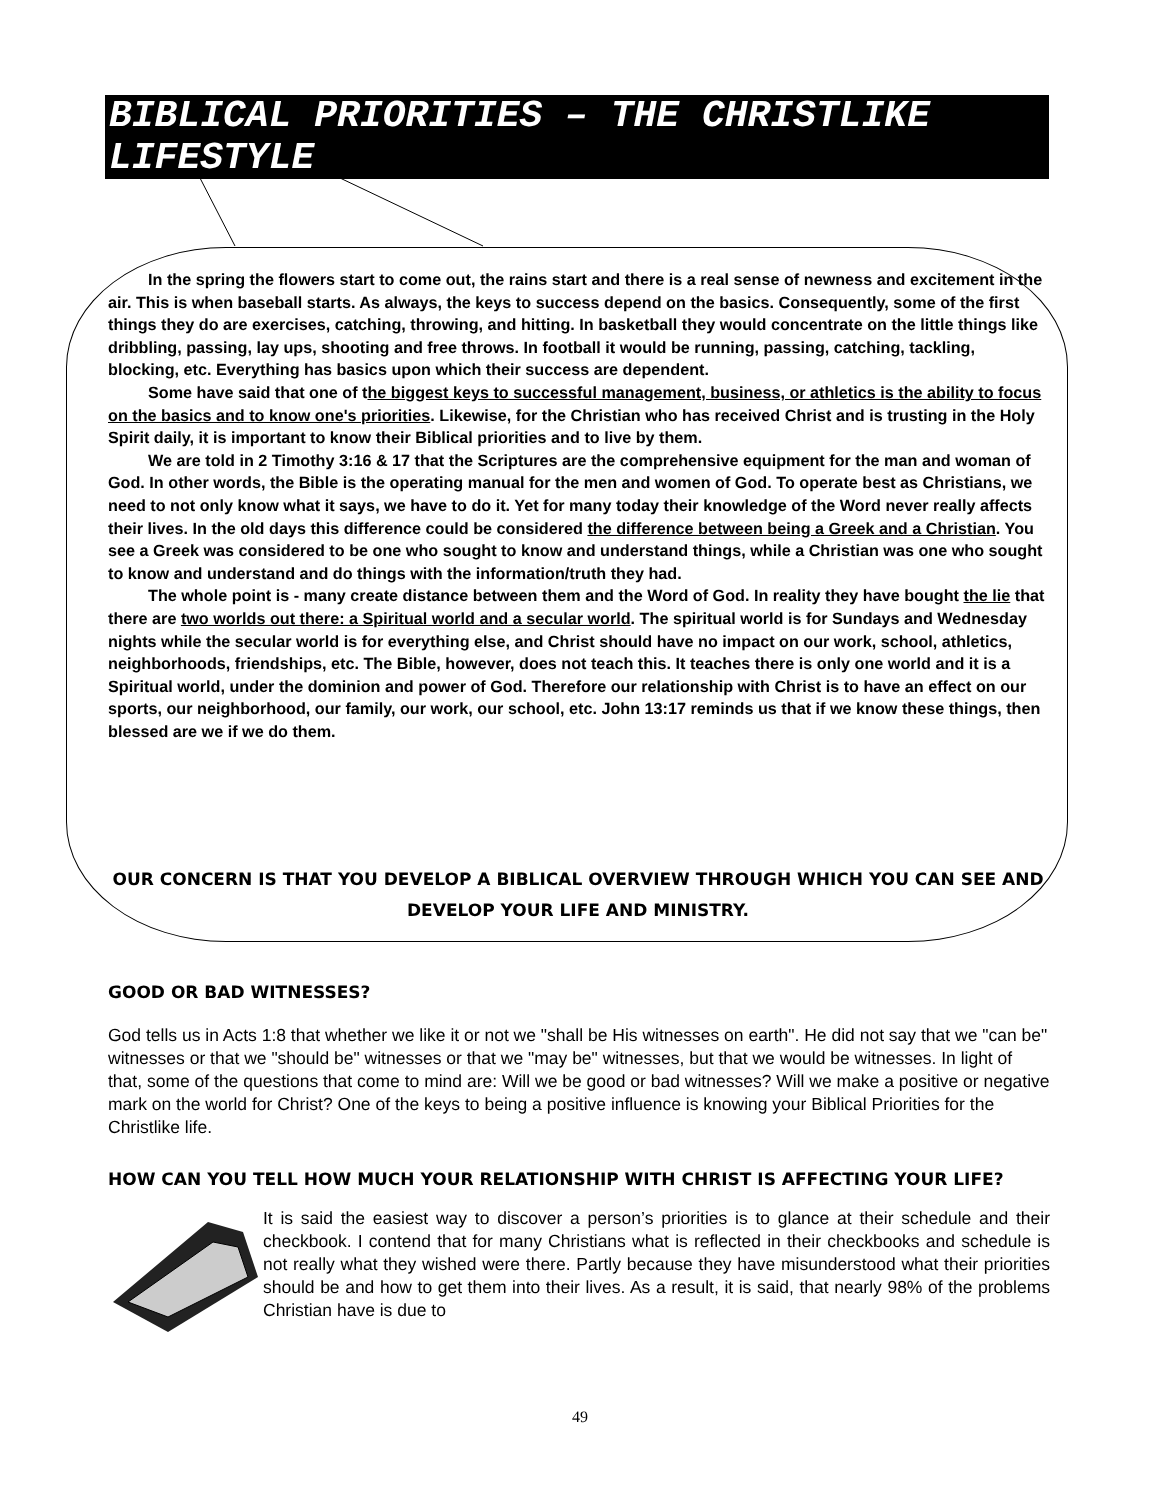BIBLICAL PRIORITIES – THE CHRISTLIKE LIFESTYLE
In the spring the flowers start to come out, the rains start and there is a real sense of newness and excitement in the air. This is when baseball starts. As always, the keys to success depend on the basics. Consequently, some of the first things they do are exercises, catching, throwing, and hitting. In basketball they would concentrate on the little things like dribbling, passing, lay ups, shooting and free throws. In football it would be running, passing, catching, tackling, blocking, etc. Everything has basics upon which their success are dependent.
Some have said that one of the biggest keys to successful management, business, or athletics is the ability to focus on the basics and to know one's priorities. Likewise, for the Christian who has received Christ and is trusting in the Holy Spirit daily, it is important to know their Biblical priorities and to live by them.
We are told in 2 Timothy 3:16 & 17 that the Scriptures are the comprehensive equipment for the man and woman of God. In other words, the Bible is the operating manual for the men and women of God. To operate best as Christians, we need to not only know what it says, we have to do it. Yet for many today their knowledge of the Word never really affects their lives. In the old days this difference could be considered the difference between being a Greek and a Christian. You see a Greek was considered to be one who sought to know and understand things, while a Christian was one who sought to know and understand and do things with the information/truth they had.
The whole point is - many create distance between them and the Word of God. In reality they have bought the lie that there are two worlds out there: a Spiritual world and a secular world. The spiritual world is for Sundays and Wednesday nights while the secular world is for everything else, and Christ should have no impact on our work, school, athletics, neighborhoods, friendships, etc. The Bible, however, does not teach this. It teaches there is only one world and it is a Spiritual world, under the dominion and power of God. Therefore our relationship with Christ is to have an effect on our sports, our neighborhood, our family, our work, our school, etc. John 13:17 reminds us that if we know these things, then blessed are we if we do them.
OUR CONCERN IS THAT YOU DEVELOP A BIBLICAL OVERVIEW THROUGH WHICH YOU CAN SEE AND DEVELOP YOUR LIFE AND MINISTRY.
GOOD OR BAD WITNESSES?
God tells us in Acts 1:8 that whether we like it or not we "shall be His witnesses on earth". He did not say that we "can be" witnesses or that we "should be" witnesses or that we "may be" witnesses, but that we would be witnesses. In light of that, some of the questions that come to mind are: Will we be good or bad witnesses? Will we make a positive or negative mark on the world for Christ? One of the keys to being a positive influence is knowing your Biblical Priorities for the Christlike life.
HOW CAN YOU TELL HOW MUCH YOUR RELATIONSHIP WITH CHRIST IS AFFECTING YOUR LIFE?
It is said the easiest way to discover a person’s priorities is to glance at their schedule and their checkbook. I contend that for many Christians what is reflected in their checkbooks and schedule is not really what they wished were there. Partly because they have misunderstood what their priorities should be and how to get them into their lives. As a result, it is said, that nearly 98% of the problems Christian have is due to
49